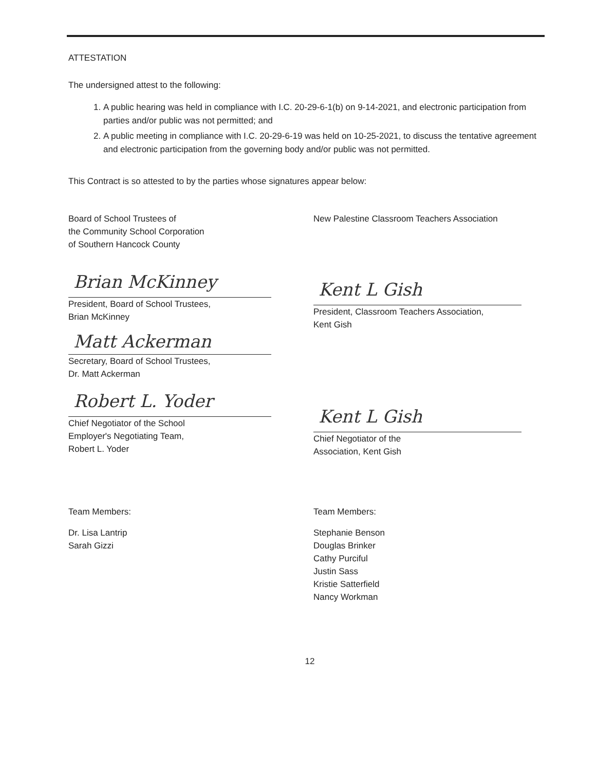ATTESTATION
The undersigned attest to the following:
1. A public hearing was held in compliance with I.C. 20-29-6-1(b) on 9-14-2021, and electronic participation from parties and/or public was not permitted; and
2. A public meeting in compliance with I.C. 20-29-6-19 was held on 10-25-2021, to discuss the tentative agreement and electronic participation from the governing body and/or public was not permitted.
This Contract is so attested to by the parties whose signatures appear below:
Board of School Trustees of
the Community School Corporation
of Southern Hancock County
New Palestine Classroom Teachers Association
Brian McKinney
President, Board of School Trustees,
Brian McKinney
Matt Ackerman
Secretary, Board of School Trustees,
Dr. Matt Ackerman
Robert L. Yoder
Chief Negotiator of the School
Employer's Negotiating Team,
Robert L. Yoder
Kent L Gish
President, Classroom Teachers Association,
Kent Gish
Kent L Gish
Chief Negotiator of the
Association, Kent Gish
Team Members:
Dr. Lisa Lantrip
Sarah Gizzi
Team Members:
Stephanie Benson
Douglas Brinker
Cathy Purciful
Justin Sass
Kristie Satterfield
Nancy Workman
12